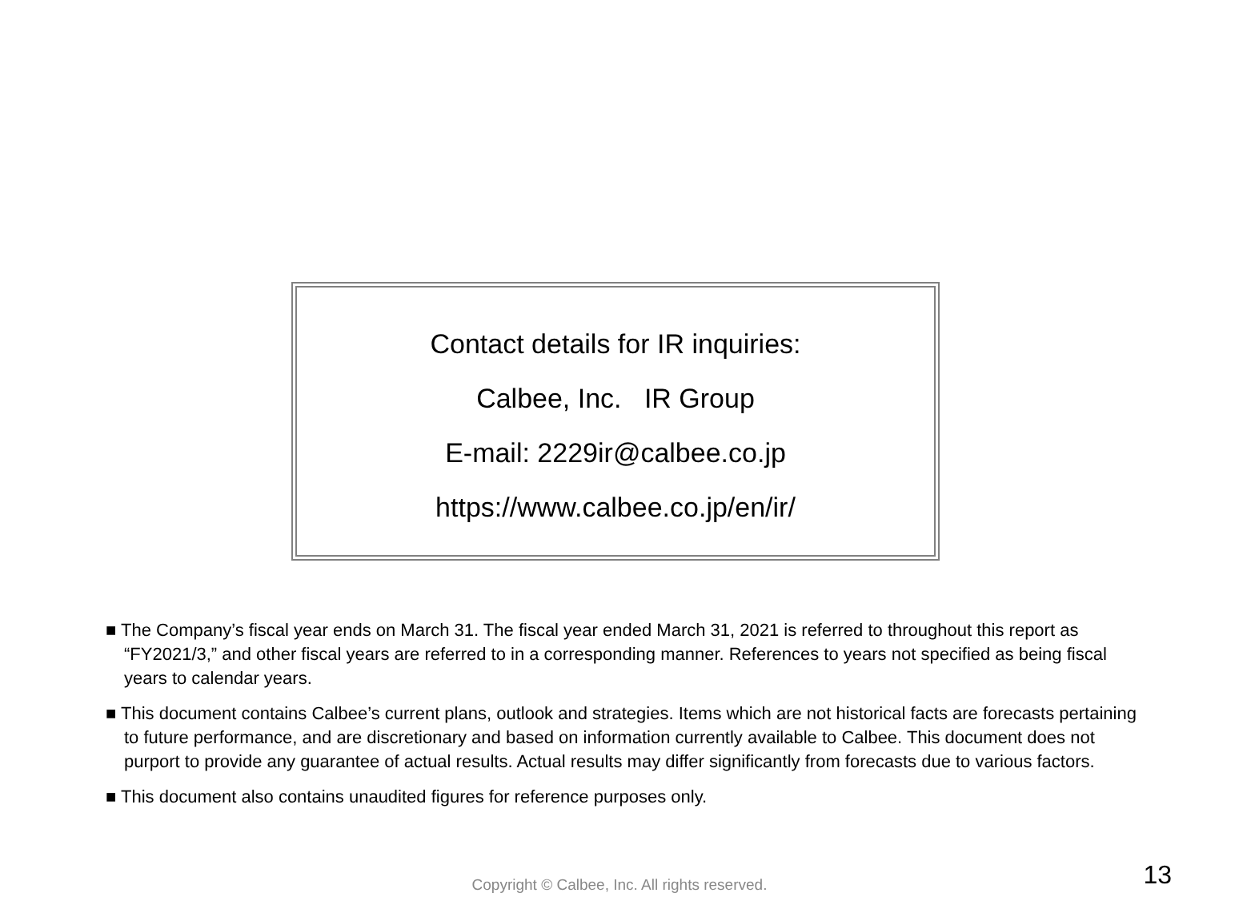Contact details for IR inquiries:
Calbee, Inc. IR Group
E-mail: 2229ir@calbee.co.jp
https://www.calbee.co.jp/en/ir/
■ The Company’s fiscal year ends on March 31. The fiscal year ended March 31, 2021 is referred to throughout this report as “FY2021/3,” and other fiscal years are referred to in a corresponding manner. References to years not specified as being fiscal years to calendar years.
■ This document contains Calbee’s current plans, outlook and strategies. Items which are not historical facts are forecasts pertaining to future performance, and are discretionary and based on information currently available to Calbee. This document does not purport to provide any guarantee of actual results. Actual results may differ significantly from forecasts due to various factors.
■ This document also contains unaudited figures for reference purposes only.
Copyright © Calbee, Inc. All rights reserved. 13